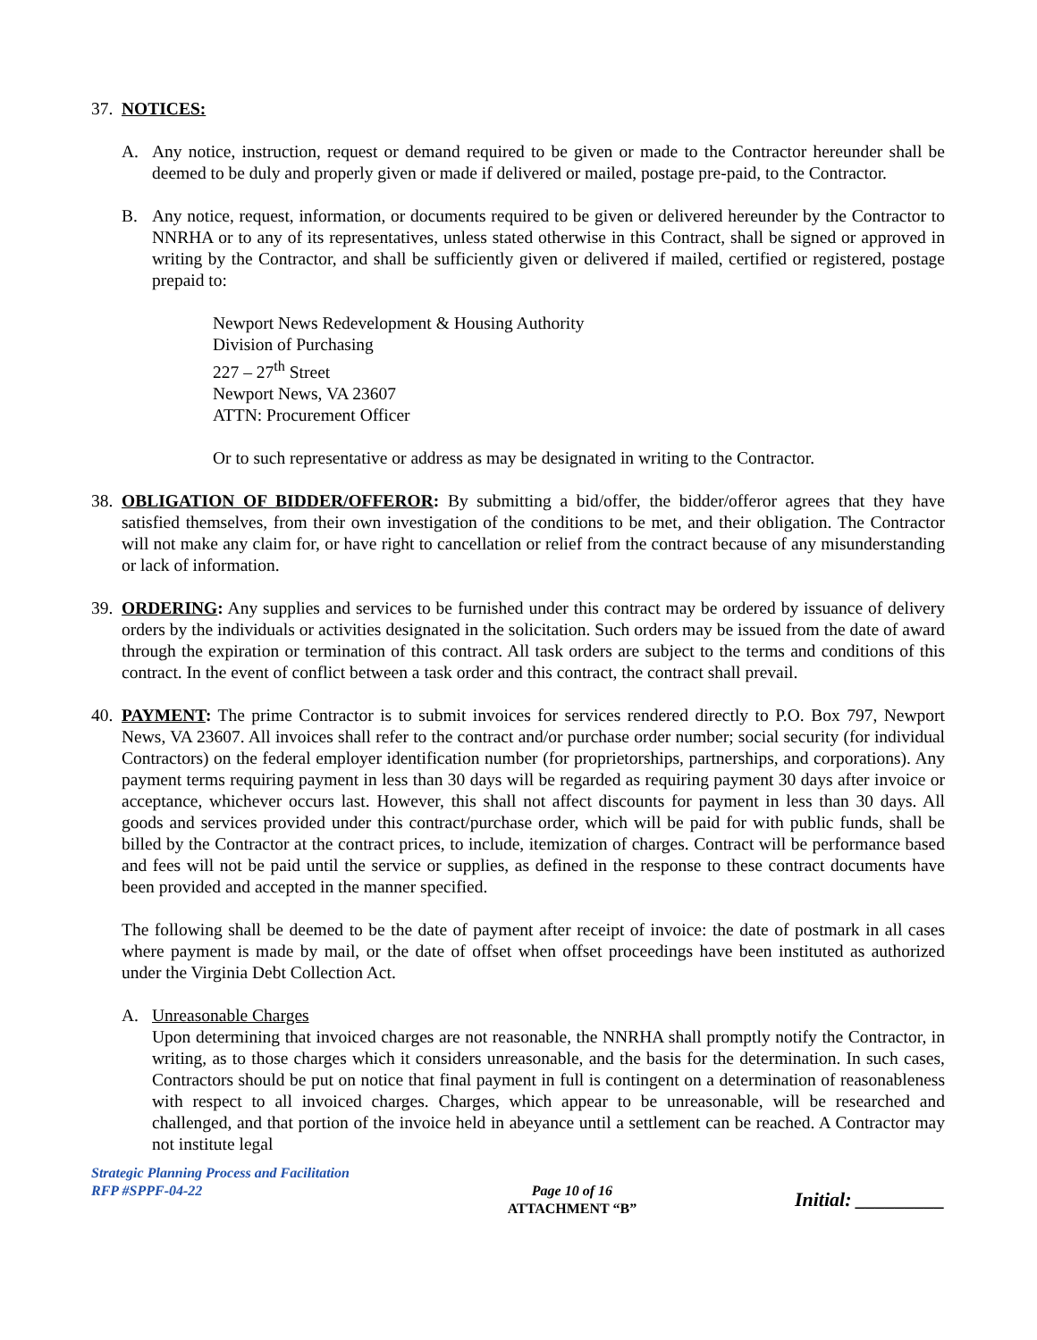37.
NOTICES:
A. Any notice, instruction, request or demand required to be given or made to the Contractor hereunder shall be deemed to be duly and properly given or made if delivered or mailed, postage pre-paid, to the Contractor.
B. Any notice, request, information, or documents required to be given or delivered hereunder by the Contractor to NNRHA or to any of its representatives, unless stated otherwise in this Contract, shall be signed or approved in writing by the Contractor, and shall be sufficiently given or delivered if mailed, certified or registered, postage prepaid to:
Newport News Redevelopment & Housing Authority
Division of Purchasing
227 – 27<sup>th</sup> Street
Newport News, VA 23607
ATTN: Procurement Officer
Or to such representative or address as may be designated in writing to the Contractor.
38.
OBLIGATION OF BIDDER/OFFEROR: By submitting a bid/offer, the bidder/offeror agrees that they have satisfied themselves, from their own investigation of the conditions to be met, and their obligation. The Contractor will not make any claim for, or have right to cancellation or relief from the contract because of any misunderstanding or lack of information.
39.
ORDERING: Any supplies and services to be furnished under this contract may be ordered by issuance of delivery orders by the individuals or activities designated in the solicitation. Such orders may be issued from the date of award through the expiration or termination of this contract. All task orders are subject to the terms and conditions of this contract. In the event of conflict between a task order and this contract, the contract shall prevail.
40.
PAYMENT: The prime Contractor is to submit invoices for services rendered directly to P.O. Box 797, Newport News, VA 23607. All invoices shall refer to the contract and/or purchase order number; social security (for individual Contractors) on the federal employer identification number (for proprietorships, partnerships, and corporations). Any payment terms requiring payment in less than 30 days will be regarded as requiring payment 30 days after invoice or acceptance, whichever occurs last. However, this shall not affect discounts for payment in less than 30 days. All goods and services provided under this contract/purchase order, which will be paid for with public funds, shall be billed by the Contractor at the contract prices, to include, itemization of charges. Contract will be performance based and fees will not be paid until the service or supplies, as defined in the response to these contract documents have been provided and accepted in the manner specified.
The following shall be deemed to be the date of payment after receipt of invoice: the date of postmark in all cases where payment is made by mail, or the date of offset when offset proceedings have been instituted as authorized under the Virginia Debt Collection Act.
A. Unreasonable Charges
Upon determining that invoiced charges are not reasonable, the NNRHA shall promptly notify the Contractor, in writing, as to those charges which it considers unreasonable, and the basis for the determination. In such cases, Contractors should be put on notice that final payment in full is contingent on a determination of reasonableness with respect to all invoiced charges. Charges, which appear to be unreasonable, will be researched and challenged, and that portion of the invoice held in abeyance until a settlement can be reached. A Contractor may not institute legal
Strategic Planning Process and Facilitation
RFP #SPPF-04-22
Page 10 of 16
ATTACHMENT “B”
Initial: _________